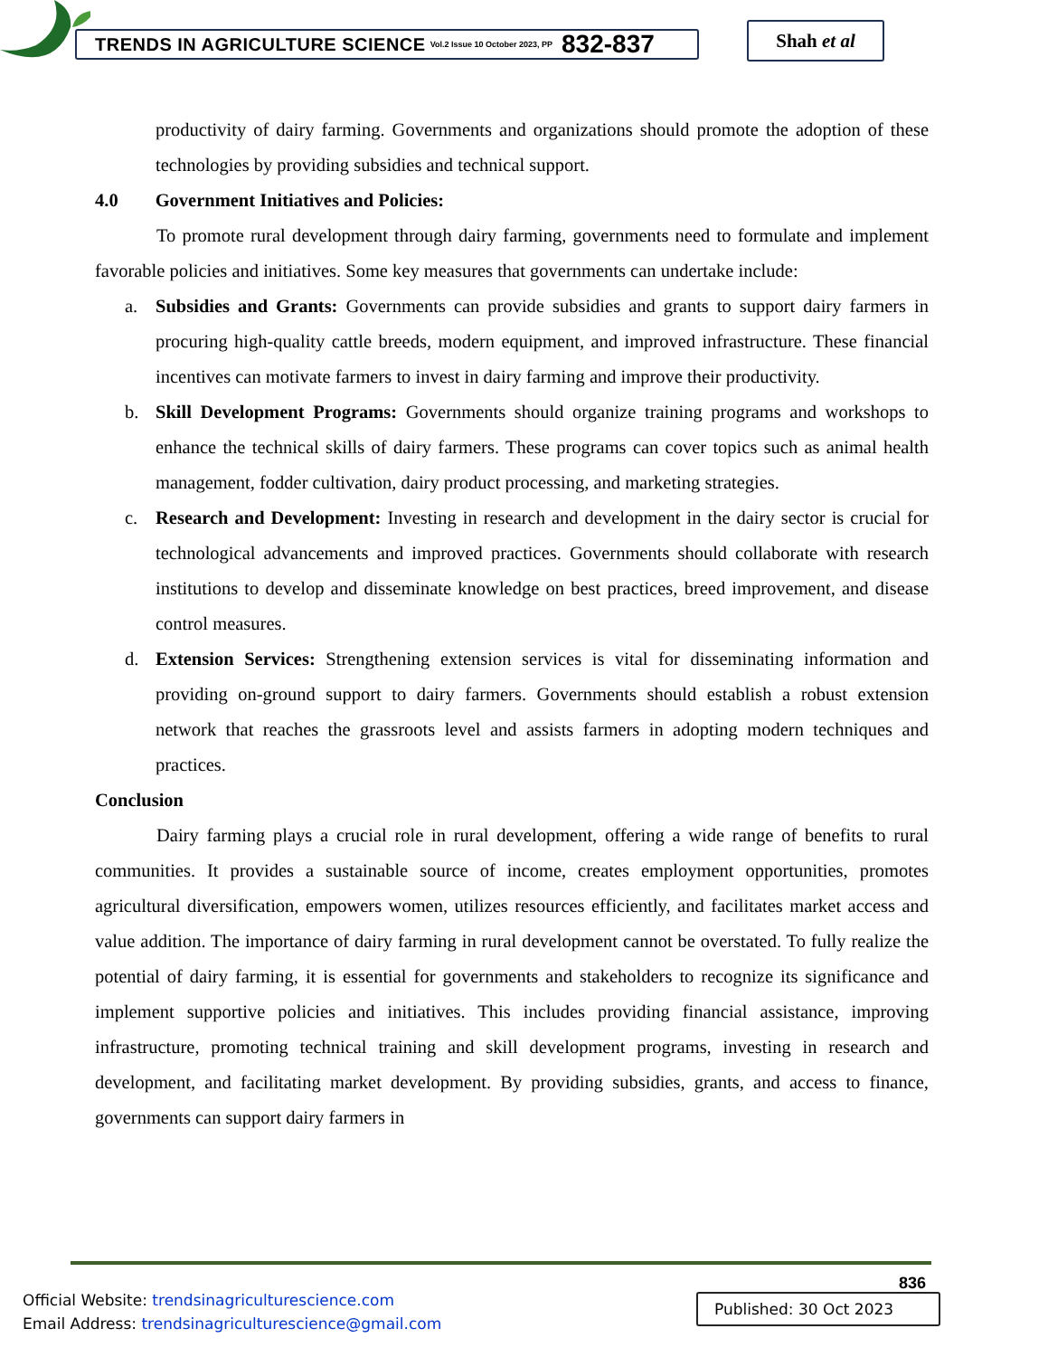TRENDS IN AGRICULTURE SCIENCE Vol.2 Issue 10 October 2023, PP 832-837
Shah et al
productivity of dairy farming. Governments and organizations should promote the adoption of these technologies by providing subsidies and technical support.
4.0 Government Initiatives and Policies:
To promote rural development through dairy farming, governments need to formulate and implement favorable policies and initiatives. Some key measures that governments can undertake include:
a. Subsidies and Grants: Governments can provide subsidies and grants to support dairy farmers in procuring high-quality cattle breeds, modern equipment, and improved infrastructure. These financial incentives can motivate farmers to invest in dairy farming and improve their productivity.
b. Skill Development Programs: Governments should organize training programs and workshops to enhance the technical skills of dairy farmers. These programs can cover topics such as animal health management, fodder cultivation, dairy product processing, and marketing strategies.
c. Research and Development: Investing in research and development in the dairy sector is crucial for technological advancements and improved practices. Governments should collaborate with research institutions to develop and disseminate knowledge on best practices, breed improvement, and disease control measures.
d. Extension Services: Strengthening extension services is vital for disseminating information and providing on-ground support to dairy farmers. Governments should establish a robust extension network that reaches the grassroots level and assists farmers in adopting modern techniques and practices.
Conclusion
Dairy farming plays a crucial role in rural development, offering a wide range of benefits to rural communities. It provides a sustainable source of income, creates employment opportunities, promotes agricultural diversification, empowers women, utilizes resources efficiently, and facilitates market access and value addition. The importance of dairy farming in rural development cannot be overstated. To fully realize the potential of dairy farming, it is essential for governments and stakeholders to recognize its significance and implement supportive policies and initiatives. This includes providing financial assistance, improving infrastructure, promoting technical training and skill development programs, investing in research and development, and facilitating market development. By providing subsidies, grants, and access to finance, governments can support dairy farmers in
836
Official Website: trendsinagriculturescience.com
Email Address: trendsinagriculturescience@gmail.com
Published: 30 Oct 2023